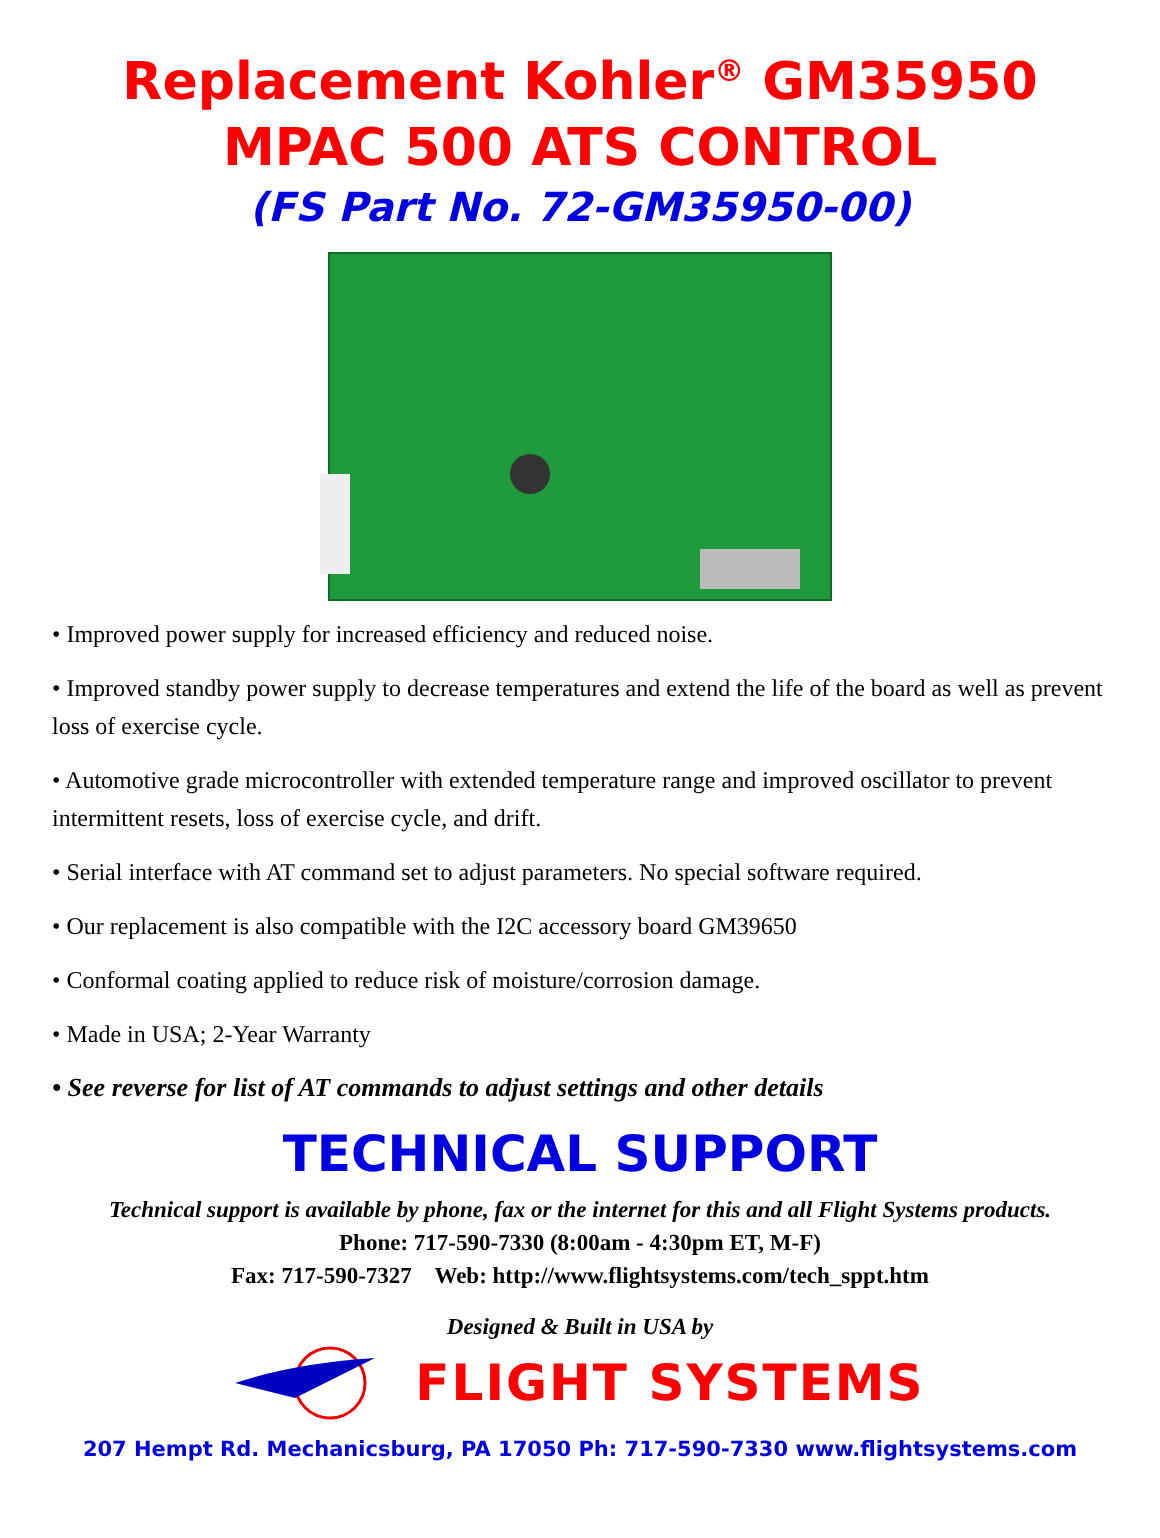Replacement Kohler<sup>®</sup> GM35950
MPAC 500 ATS CONTROL
(FS Part No. 72-GM35950-00)
• Improved power supply for increased efficiency and reduced noise.
• Improved standby power supply to decrease temperatures and extend the life of the board as well as prevent loss of exercise cycle.
• Automotive grade microcontroller with extended temperature range and improved oscillator to prevent intermittent resets, loss of exercise cycle, and drift.
• Serial interface with AT command set to adjust parameters. No special software required.
• Our replacement is also compatible with the I2C accessory board GM39650
• Conformal coating applied to reduce risk of moisture/corrosion damage.
• Made in USA; 2-Year Warranty
• See reverse for list of AT commands to adjust settings and other details
TECHNICAL SUPPORT
Technical support is available by phone, fax or the internet for this and all Flight Systems products.
Phone: 717-590-7330 (8:00am - 4:30pm ET, M-F)
Fax: 717-590-7327 Web: http://www.flightsystems.com/tech_sppt.htm
Designed & Built in USA by
FLIGHT SYSTEMS
207 Hempt Rd. Mechanicsburg, PA 17050 Ph: 717-590-7330 www.flightsystems.com